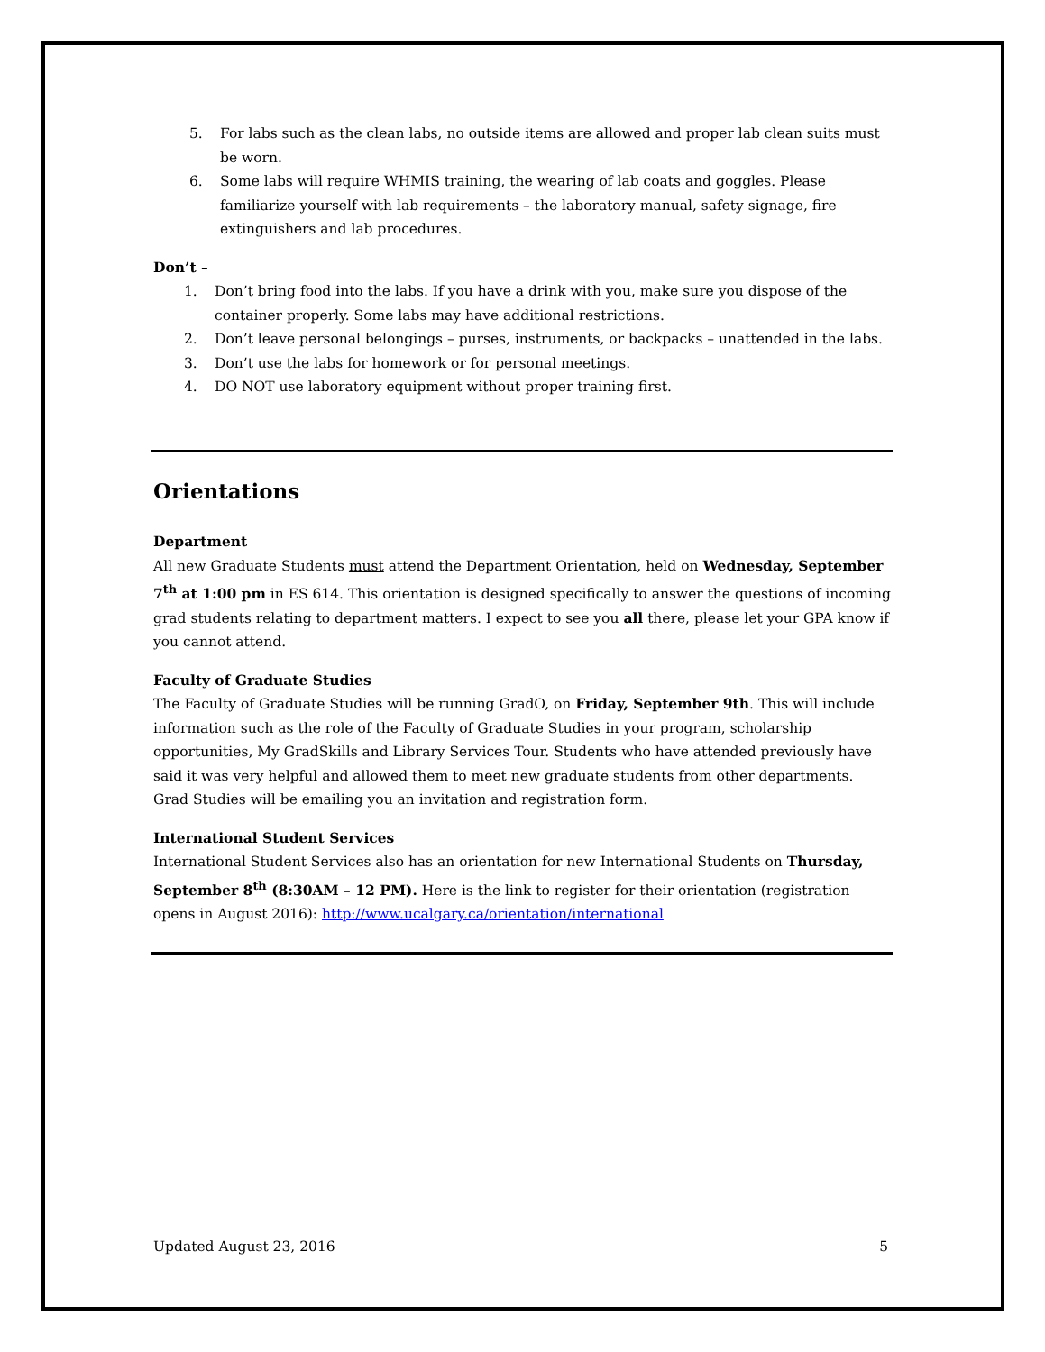5. For labs such as the clean labs, no outside items are allowed and proper lab clean suits must be worn.
6. Some labs will require WHMIS training, the wearing of lab coats and goggles. Please familiarize yourself with lab requirements – the laboratory manual, safety signage, fire extinguishers and lab procedures.
Don’t –
1. Don’t bring food into the labs. If you have a drink with you, make sure you dispose of the container properly. Some labs may have additional restrictions.
2. Don’t leave personal belongings – purses, instruments, or backpacks – unattended in the labs.
3. Don’t use the labs for homework or for personal meetings.
4. DO NOT use laboratory equipment without proper training first.
Orientations
Department
All new Graduate Students must attend the Department Orientation, held on Wednesday, September 7<sup>th</sup> at 1:00 pm in ES 614. This orientation is designed specifically to answer the questions of incoming grad students relating to department matters. I expect to see you all there, please let your GPA know if you cannot attend.
Faculty of Graduate Studies
The Faculty of Graduate Studies will be running GradO, on Friday, September 9th. This will include information such as the role of the Faculty of Graduate Studies in your program, scholarship opportunities, My GradSkills and Library Services Tour. Students who have attended previously have said it was very helpful and allowed them to meet new graduate students from other departments. Grad Studies will be emailing you an invitation and registration form.
International Student Services
International Student Services also has an orientation for new International Students on Thursday, September 8<sup>th</sup> (8:30AM – 12 PM). Here is the link to register for their orientation (registration opens in August 2016): http://www.ucalgary.ca/orientation/international
Updated August 23, 2016 5